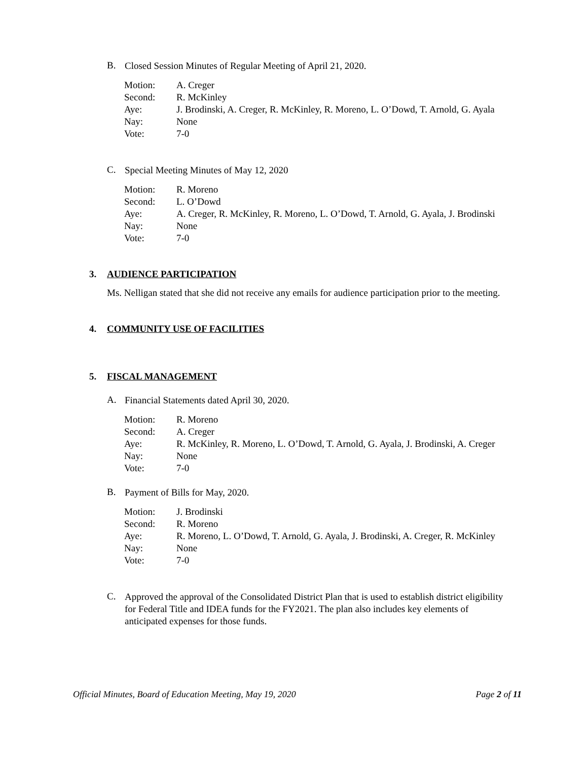B. Closed Session Minutes of Regular Meeting of April 21, 2020.
| Motion: | A. Creger |
| Second: | R. McKinley |
| Aye: | J. Brodinski, A. Creger, R. McKinley, R. Moreno, L. O’Dowd, T. Arnold, G. Ayala |
| Nay: | None |
| Vote: | 7-0 |
C. Special Meeting Minutes of May 12, 2020
| Motion: | R. Moreno |
| Second: | L. O’Dowd |
| Aye: | A. Creger, R. McKinley, R. Moreno, L. O’Dowd, T. Arnold, G. Ayala, J. Brodinski |
| Nay: | None |
| Vote: | 7-0 |
3. AUDIENCE PARTICIPATION
Ms. Nelligan stated that she did not receive any emails for audience participation prior to the meeting.
4. COMMUNITY USE OF FACILITIES
5. FISCAL MANAGEMENT
A. Financial Statements dated April 30, 2020.
| Motion: | R. Moreno |
| Second: | A. Creger |
| Aye: | R. McKinley, R. Moreno, L. O’Dowd, T. Arnold, G. Ayala, J. Brodinski, A. Creger |
| Nay: | None |
| Vote: | 7-0 |
B. Payment of Bills for May, 2020.
| Motion: | J. Brodinski |
| Second: | R. Moreno |
| Aye: | R. Moreno, L. O’Dowd, T. Arnold, G. Ayala, J. Brodinski, A. Creger, R. McKinley |
| Nay: | None |
| Vote: | 7-0 |
C. Approved the approval of the Consolidated District Plan that is used to establish district eligibility for Federal Title and IDEA funds for the FY2021. The plan also includes key elements of anticipated expenses for those funds.
Official Minutes, Board of Education Meeting, May 19, 2020 Page 2 of 11